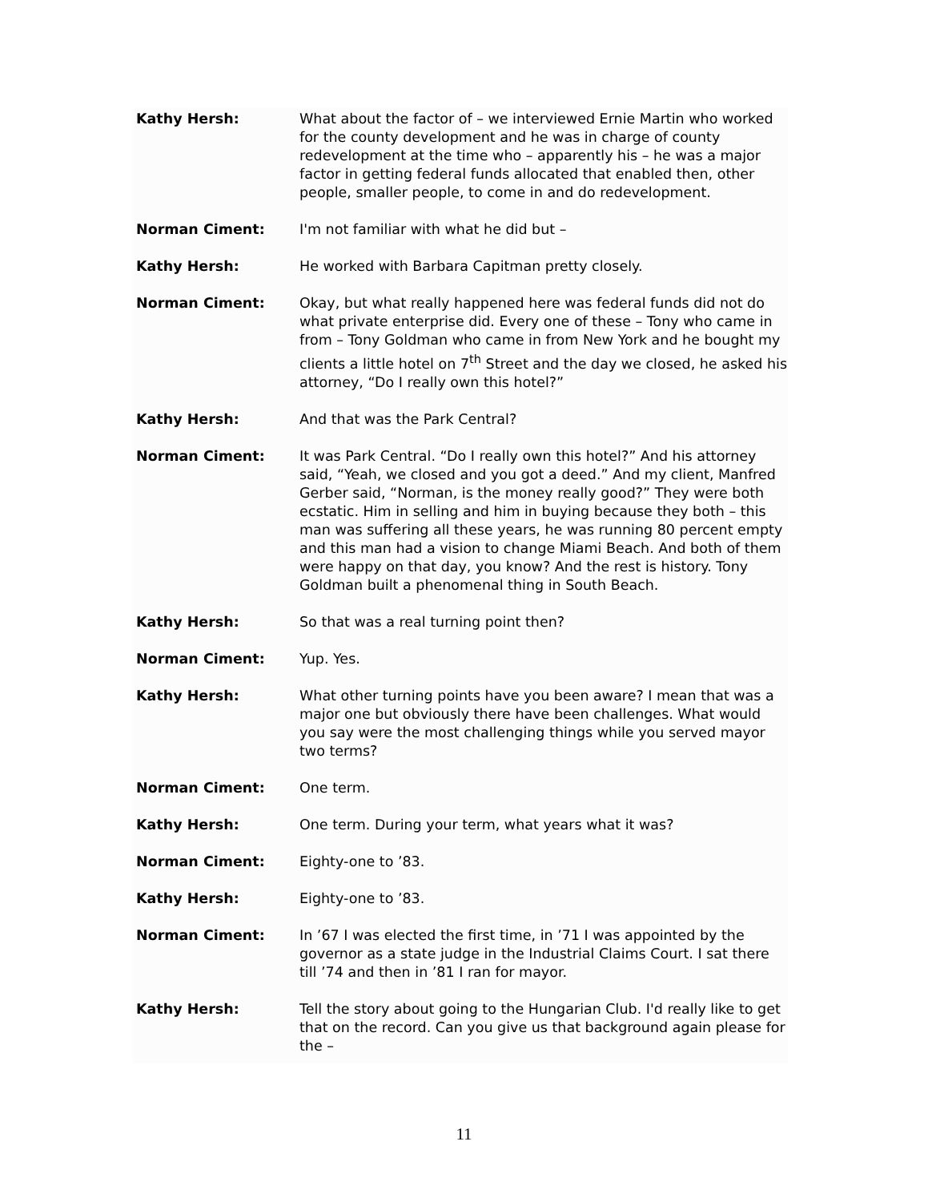Kathy Hersh: What about the factor of – we interviewed Ernie Martin who worked for the county development and he was in charge of county redevelopment at the time who – apparently his – he was a major factor in getting federal funds allocated that enabled then, other people, smaller people, to come in and do redevelopment.
Norman Ciment: I'm not familiar with what he did but –
Kathy Hersh: He worked with Barbara Capitman pretty closely.
Norman Ciment: Okay, but what really happened here was federal funds did not do what private enterprise did. Every one of these – Tony who came in from – Tony Goldman who came in from New York and he bought my clients a little hotel on 7<sup>th</sup> Street and the day we closed, he asked his attorney, “Do I really own this hotel?”
Kathy Hersh: And that was the Park Central?
Norman Ciment: It was Park Central. “Do I really own this hotel?” And his attorney said, “Yeah, we closed and you got a deed.” And my client, Manfred Gerber said, “Norman, is the money really good?” They were both ecstatic. Him in selling and him in buying because they both – this man was suffering all these years, he was running 80 percent empty and this man had a vision to change Miami Beach. And both of them were happy on that day, you know? And the rest is history. Tony Goldman built a phenomenal thing in South Beach.
Kathy Hersh: So that was a real turning point then?
Norman Ciment: Yup. Yes.
Kathy Hersh: What other turning points have you been aware? I mean that was a major one but obviously there have been challenges. What would you say were the most challenging things while you served mayor two terms?
Norman Ciment: One term.
Kathy Hersh: One term. During your term, what years what it was?
Norman Ciment: Eighty-one to ’83.
Kathy Hersh: Eighty-one to ’83.
Norman Ciment: In ’67 I was elected the first time, in ’71 I was appointed by the governor as a state judge in the Industrial Claims Court. I sat there till ’74 and then in ’81 I ran for mayor.
Kathy Hersh: Tell the story about going to the Hungarian Club. I'd really like to get that on the record. Can you give us that background again please for the –
11